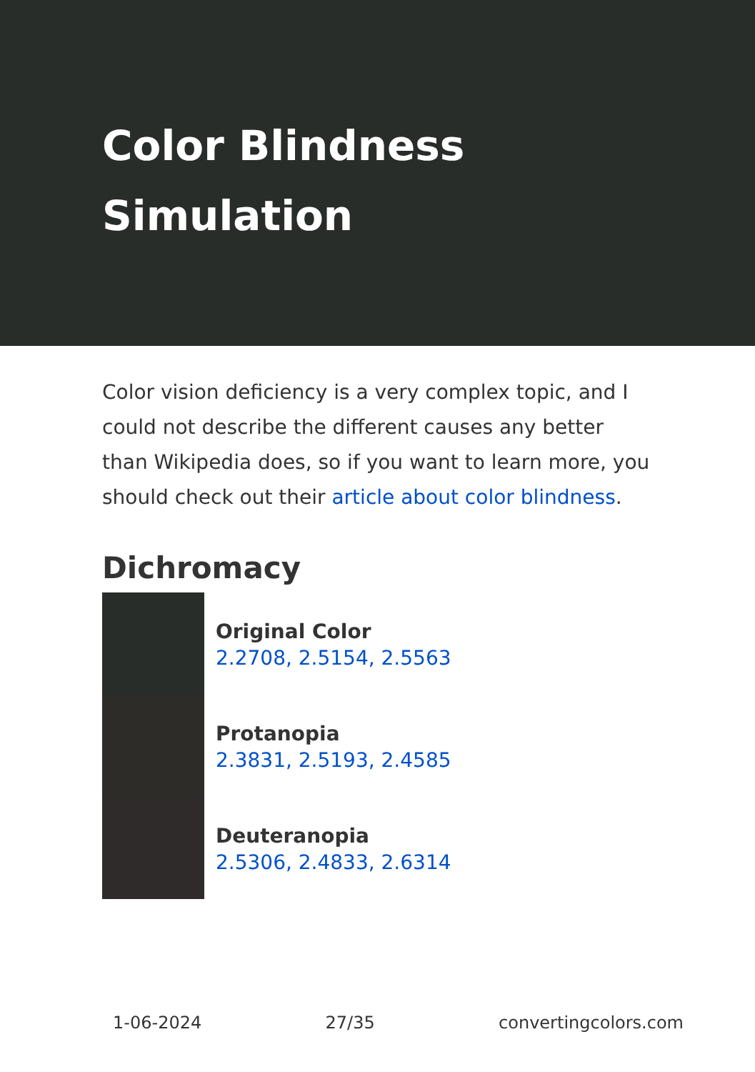Color Blindness Simulation
Color vision deficiency is a very complex topic, and I could not describe the different causes any better than Wikipedia does, so if you want to learn more, you should check out their article about color blindness.
Dichromacy
Original Color
2.2708, 2.5154, 2.5563
Protanopia
2.3831, 2.5193, 2.4585
Deuteranopia
2.5306, 2.4833, 2.6314
1-06-2024 27/35 convertingcolors.com